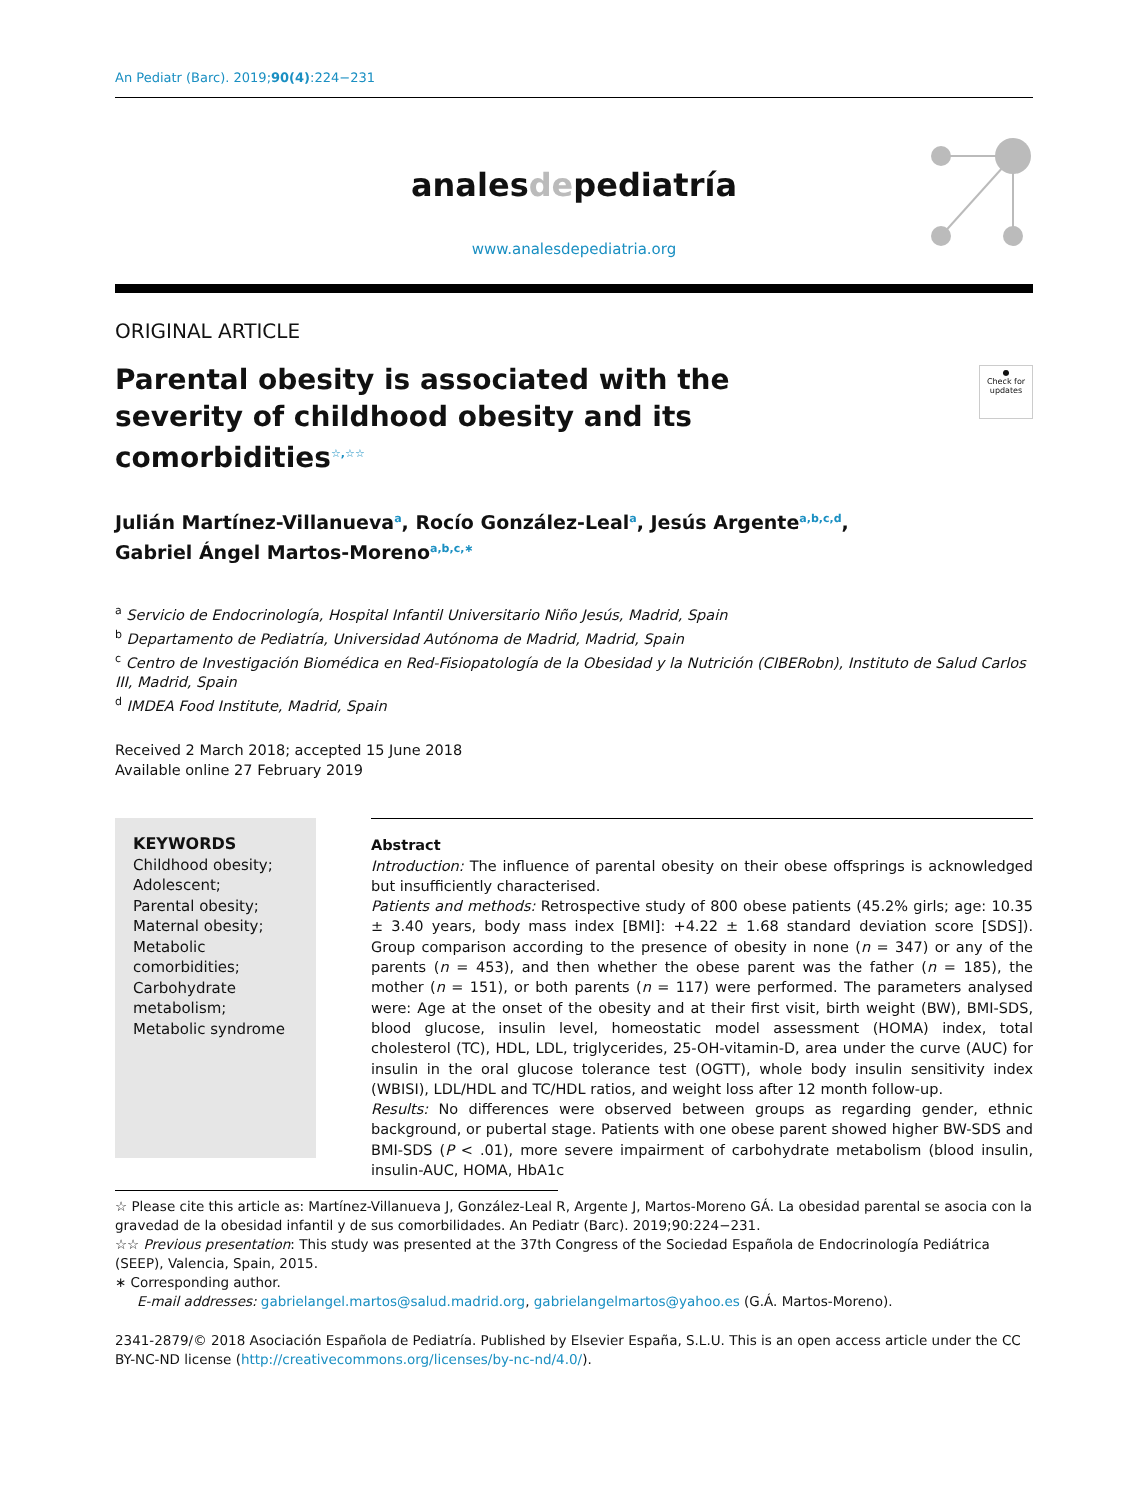An Pediatr (Barc). 2019;90(4):224−231
analesdepediatría
www.analesdepediatria.org
ORIGINAL ARTICLE
●
Check for updates
Parental obesity is associated with the severity of childhood obesity and its comorbidities<sup>☆,☆☆</sup>
Julián Martínez-Villanueva<sup>a</sup>, Rocío González-Leal<sup>a</sup>, Jesús Argente<sup>a,b,c,d</sup>,
Gabriel Ángel Martos-Moreno<sup>a,b,c,∗</sup>
<sup>a</sup> Servicio de Endocrinología, Hospital Infantil Universitario Niño Jesús, Madrid, Spain
<sup>b</sup> Departamento de Pediatría, Universidad Autónoma de Madrid, Madrid, Spain
<sup>c</sup> Centro de Investigación Biomédica en Red-Fisiopatología de la Obesidad y la Nutrición (CIBERobn), Instituto de Salud Carlos III, Madrid, Spain
<sup>d</sup> IMDEA Food Institute, Madrid, Spain
Received 2 March 2018; accepted 15 June 2018
Available online 27 February 2019
KEYWORDS
Childhood obesity;
Adolescent;
Parental obesity;
Maternal obesity;
Metabolic comorbidities;
Carbohydrate metabolism;
Metabolic syndrome
Abstract
Introduction: The influence of parental obesity on their obese offsprings is acknowledged but insufficiently characterised.
Patients and methods: Retrospective study of 800 obese patients (45.2% girls; age: 10.35 ± 3.40 years, body mass index [BMI]: +4.22 ± 1.68 standard deviation score [SDS]). Group comparison according to the presence of obesity in none (n = 347) or any of the parents (n = 453), and then whether the obese parent was the father (n = 185), the mother (n = 151), or both parents (n = 117) were performed. The parameters analysed were: Age at the onset of the obesity and at their first visit, birth weight (BW), BMI-SDS, blood glucose, insulin level, homeostatic model assessment (HOMA) index, total cholesterol (TC), HDL, LDL, triglycerides, 25-OH-vitamin-D, area under the curve (AUC) for insulin in the oral glucose tolerance test (OGTT), whole body insulin sensitivity index (WBISI), LDL/HDL and TC/HDL ratios, and weight loss after 12 month follow-up.
Results: No differences were observed between groups as regarding gender, ethnic background, or pubertal stage. Patients with one obese parent showed higher BW-SDS and BMI-SDS (P < .01), more severe impairment of carbohydrate metabolism (blood insulin, insulin-AUC, HOMA, HbA1c
☆ Please cite this article as: Martínez-Villanueva J, González-Leal R, Argente J, Martos-Moreno GÁ. La obesidad parental se asocia con la gravedad de la obesidad infantil y de sus comorbilidades. An Pediatr (Barc). 2019;90:224−231.
☆☆ Previous presentation: This study was presented at the 37th Congress of the Sociedad Española de Endocrinología Pediátrica (SEEP), Valencia, Spain, 2015.
∗ Corresponding author.
E-mail addresses: gabrielangel.martos@salud.madrid.org, gabrielangelmartos@yahoo.es (G.Á. Martos-Moreno).
2341-2879/© 2018 Asociación Española de Pediatría. Published by Elsevier España, S.L.U. This is an open access article under the CC BY-NC-ND license (http://creativecommons.org/licenses/by-nc-nd/4.0/).